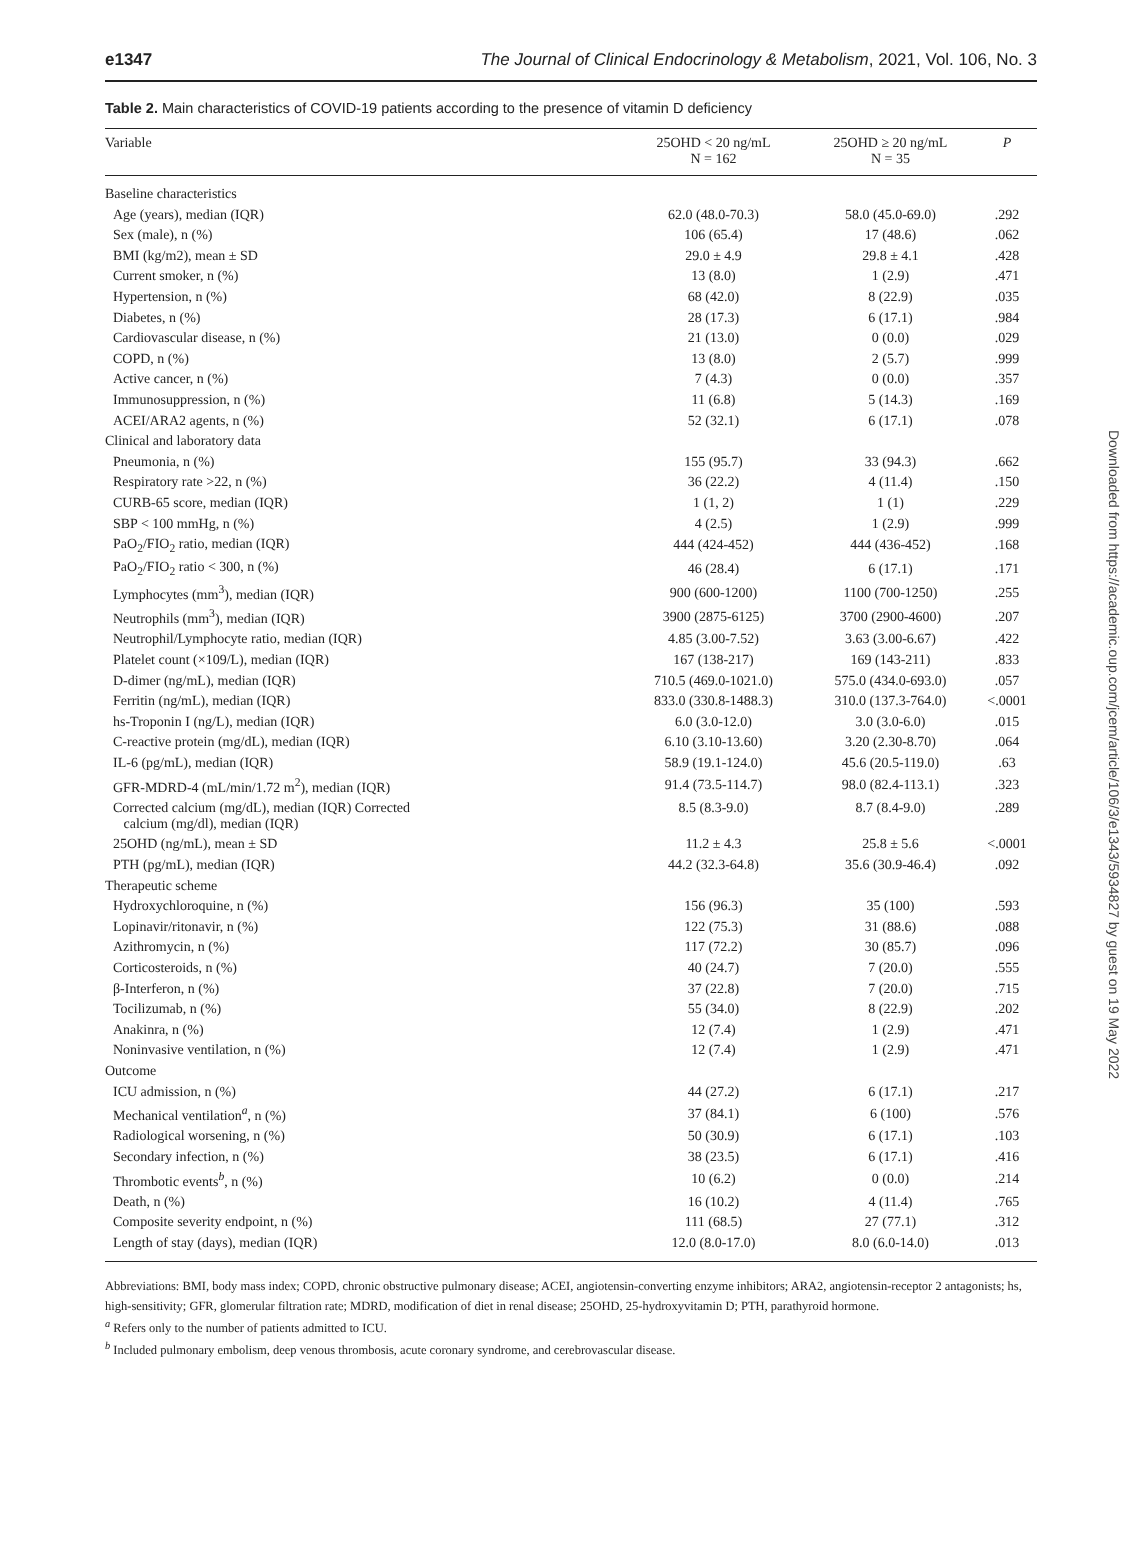e1347 The Journal of Clinical Endocrinology & Metabolism, 2021, Vol. 106, No. 3
Table 2. Main characteristics of COVID-19 patients according to the presence of vitamin D deficiency
| Variable | 25OHD < 20 ng/mL N = 162 | 25OHD ≥ 20 ng/mL N = 35 | P |
| --- | --- | --- | --- |
| Baseline characteristics | | | |
| Age (years), median (IQR) | 62.0 (48.0-70.3) | 58.0 (45.0-69.0) | .292 |
| Sex (male), n (%) | 106 (65.4) | 17 (48.6) | .062 |
| BMI (kg/m2), mean ± SD | 29.0 ± 4.9 | 29.8 ± 4.1 | .428 |
| Current smoker, n (%) | 13 (8.0) | 1 (2.9) | .471 |
| Hypertension, n (%) | 68 (42.0) | 8 (22.9) | .035 |
| Diabetes, n (%) | 28 (17.3) | 6 (17.1) | .984 |
| Cardiovascular disease, n (%) | 21 (13.0) | 0 (0.0) | .029 |
| COPD, n (%) | 13 (8.0) | 2 (5.7) | .999 |
| Active cancer, n (%) | 7 (4.3) | 0 (0.0) | .357 |
| Immunosuppression, n (%) | 11 (6.8) | 5 (14.3) | .169 |
| ACEI/ARA2 agents, n (%) | 52 (32.1) | 6 (17.1) | .078 |
| Clinical and laboratory data | | | |
| Pneumonia, n (%) | 155 (95.7) | 33 (94.3) | .662 |
| Respiratory rate >22, n (%) | 36 (22.2) | 4 (11.4) | .150 |
| CURB-65 score, median (IQR) | 1 (1, 2) | 1 (1) | .229 |
| SBP < 100 mmHg, n (%) | 4 (2.5) | 1 (2.9) | .999 |
| PaO<sub>2</sub>/FIO<sub>2</sub> ratio, median (IQR) | 444 (424-452) | 444 (436-452) | .168 |
| PaO<sub>2</sub>/FIO<sub>2</sub> ratio < 300, n (%) | 46 (28.4) | 6 (17.1) | .171 |
| Lymphocytes (mm<sup>3</sup>), median (IQR) | 900 (600-1200) | 1100 (700-1250) | .255 |
| Neutrophils (mm<sup>3</sup>), median (IQR) | 3900 (2875-6125) | 3700 (2900-4600) | .207 |
| Neutrophil/Lymphocyte ratio, median (IQR) | 4.85 (3.00-7.52) | 3.63 (3.00-6.67) | .422 |
| Platelet count (×109/L), median (IQR) | 167 (138-217) | 169 (143-211) | .833 |
| D-dimer (ng/mL), median (IQR) | 710.5 (469.0-1021.0) | 575.0 (434.0-693.0) | .057 |
| Ferritin (ng/mL), median (IQR) | 833.0 (330.8-1488.3) | 310.0 (137.3-764.0) | <.0001 |
| hs-Troponin I (ng/L), median (IQR) | 6.0 (3.0-12.0) | 3.0 (3.0-6.0) | .015 |
| C-reactive protein (mg/dL), median (IQR) | 6.10 (3.10-13.60) | 3.20 (2.30-8.70) | .064 |
| IL-6 (pg/mL), median (IQR) | 58.9 (19.1-124.0) | 45.6 (20.5-119.0) | .63 |
| GFR-MDRD-4 (mL/min/1.72 m<sup>2</sup>), median (IQR) | 91.4 (73.5-114.7) | 98.0 (82.4-113.1) | .323 |
| Corrected calcium (mg/dL), median (IQR) Corrected calcium (mg/dl), median (IQR) | 8.5 (8.3-9.0) | 8.7 (8.4-9.0) | .289 |
| 25OHD (ng/mL), mean ± SD | 11.2 ± 4.3 | 25.8 ± 5.6 | <.0001 |
| PTH (pg/mL), median (IQR) | 44.2 (32.3-64.8) | 35.6 (30.9-46.4) | .092 |
| Therapeutic scheme | | | |
| Hydroxychloroquine, n (%) | 156 (96.3) | 35 (100) | .593 |
| Lopinavir/ritonavir, n (%) | 122 (75.3) | 31 (88.6) | .088 |
| Azithromycin, n (%) | 117 (72.2) | 30 (85.7) | .096 |
| Corticosteroids, n (%) | 40 (24.7) | 7 (20.0) | .555 |
| β-Interferon, n (%) | 37 (22.8) | 7 (20.0) | .715 |
| Tocilizumab, n (%) | 55 (34.0) | 8 (22.9) | .202 |
| Anakinra, n (%) | 12 (7.4) | 1 (2.9) | .471 |
| Noninvasive ventilation, n (%) | 12 (7.4) | 1 (2.9) | .471 |
| Outcome | | | |
| ICU admission, n (%) | 44 (27.2) | 6 (17.1) | .217 |
| Mechanical ventilation<sup>a</sup>, n (%) | 37 (84.1) | 6 (100) | .576 |
| Radiological worsening, n (%) | 50 (30.9) | 6 (17.1) | .103 |
| Secondary infection, n (%) | 38 (23.5) | 6 (17.1) | .416 |
| Thrombotic events<sup>b</sup>, n (%) | 10 (6.2) | 0 (0.0) | .214 |
| Death, n (%) | 16 (10.2) | 4 (11.4) | .765 |
| Composite severity endpoint, n (%) | 111 (68.5) | 27 (77.1) | .312 |
| Length of stay (days), median (IQR) | 12.0 (8.0-17.0) | 8.0 (6.0-14.0) | .013 |
Abbreviations: BMI, body mass index; COPD, chronic obstructive pulmonary disease; ACEI, angiotensin-converting enzyme inhibitors; ARA2, angiotensin-receptor 2 antagonists; hs, high-sensitivity; GFR, glomerular filtration rate; MDRD, modification of diet in renal disease; 25OHD, 25-hydroxyvitamin D; PTH, parathyroid hormone.
<sup>a</sup> Refers only to the number of patients admitted to ICU.
<sup>b</sup> Included pulmonary embolism, deep venous thrombosis, acute coronary syndrome, and cerebrovascular disease.
Downloaded from https://academic.oup.com/jcem/article/106/3/e1343/5934827 by guest on 19 May 2022